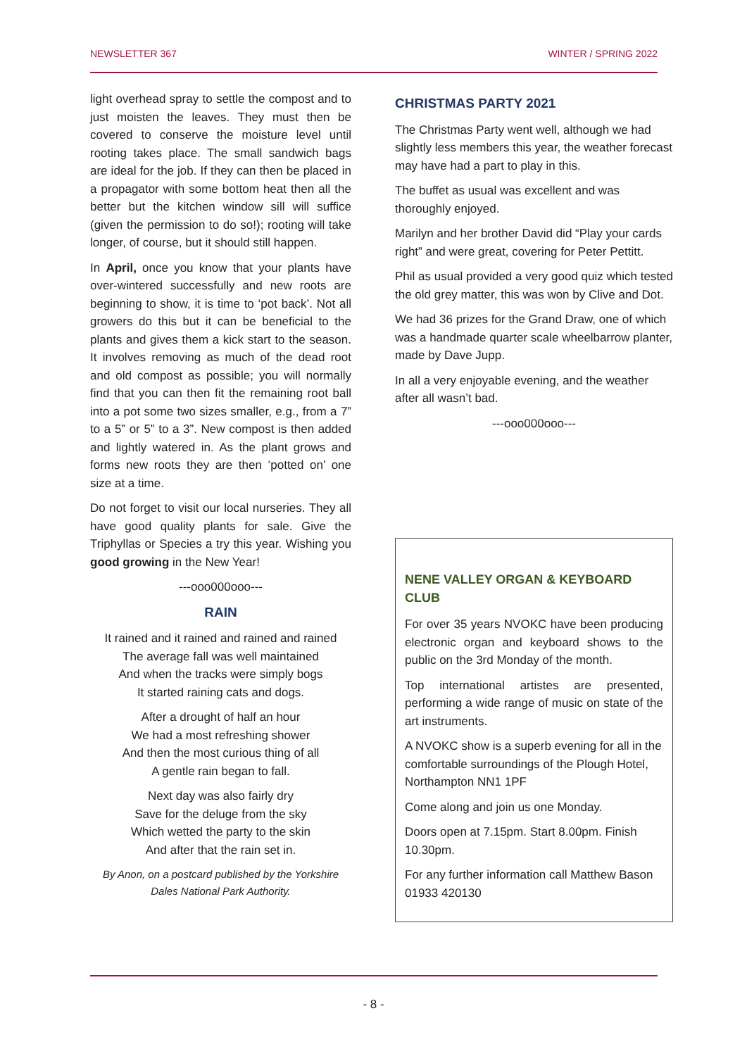NEWSLETTER 367 WINTER / SPRING 2022
light overhead spray to settle the compost and to just moisten the leaves. They must then be covered to conserve the moisture level until rooting takes place. The small sandwich bags are ideal for the job. If they can then be placed in a propagator with some bottom heat then all the better but the kitchen window sill will suffice (given the permission to do so!); rooting will take longer, of course, but it should still happen.
In April, once you know that your plants have over-wintered successfully and new roots are beginning to show, it is time to ‘pot back’. Not all growers do this but it can be beneficial to the plants and gives them a kick start to the season. It involves removing as much of the dead root and old compost as possible; you will normally find that you can then fit the remaining root ball into a pot some two sizes smaller, e.g., from a 7” to a 5” or 5” to a 3”. New compost is then added and lightly watered in. As the plant grows and forms new roots they are then ‘potted on’ one size at a time.
Do not forget to visit our local nurseries. They all have good quality plants for sale. Give the Triphyllas or Species a try this year. Wishing you good growing in the New Year!
---ooo000ooo---
RAIN
It rained and it rained and rained and rained
The average fall was well maintained
And when the tracks were simply bogs
It started raining cats and dogs.
After a drought of half an hour
We had a most refreshing shower
And then the most curious thing of all
A gentle rain began to fall.
Next day was also fairly dry
Save for the deluge from the sky
Which wetted the party to the skin
And after that the rain set in.
By Anon, on a postcard published by the Yorkshire Dales National Park Authority.
CHRISTMAS PARTY 2021
The Christmas Party went well, although we had slightly less members this year, the weather forecast may have had a part to play in this.
The buffet as usual was excellent and was thoroughly enjoyed.
Marilyn and her brother David did “Play your cards right” and were great, covering for Peter Pettitt.
Phil as usual provided a very good quiz which tested the old grey matter, this was won by Clive and Dot.
We had 36 prizes for the Grand Draw, one of which was a handmade quarter scale wheelbarrow planter, made by Dave Jupp.
In all a very enjoyable evening, and the weather after all wasn’t bad.
---ooo000ooo---
NENE VALLEY ORGAN & KEYBOARD CLUB
For over 35 years NVOKC have been producing electronic organ and keyboard shows to the public on the 3rd Monday of the month.
Top international artistes are presented, performing a wide range of music on state of the art instruments.
A NVOKC show is a superb evening for all in the comfortable surroundings of the Plough Hotel, Northampton NN1 1PF
Come along and join us one Monday.
Doors open at 7.15pm. Start 8.00pm. Finish 10.30pm.
For any further information call Matthew Bason 01933 420130
- 8 -